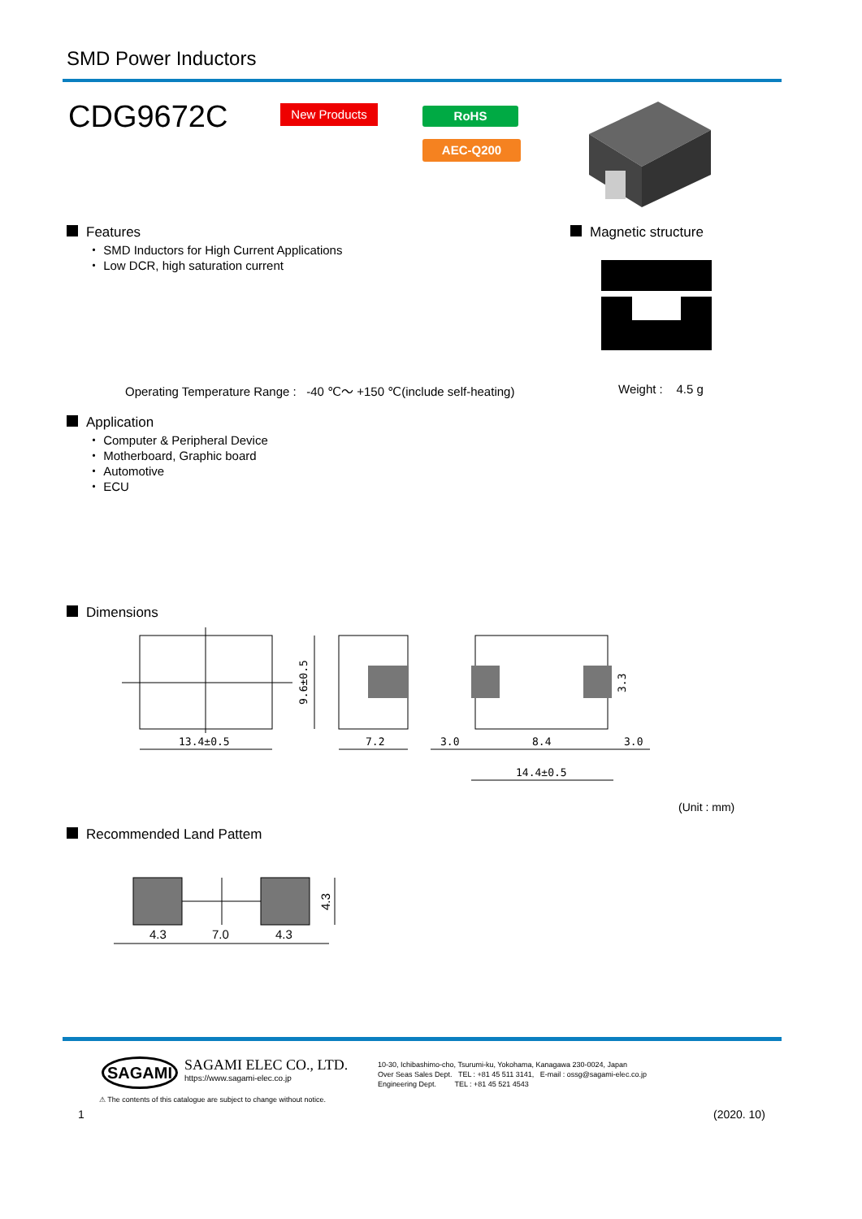SMD Power Inductors
CDG9672C New Products RoHS
AEC-Q200
Features
・ SMD Inductors for High Current Applications
・ Low DCR, high saturation current
Magnetic structure
Operating Temperature Range : -40 ℃～ +150 ℃(include self-heating)
Weight : 4.5 g
Application
・ Computer & Peripheral Device
・ Motherboard, Graphic board
・ Automotive
・ ECU
Dimensions
13.4±0.5
7.2
3.0
8.4
3.0
14.4±0.5
9.6±0.5
3.3
(Unit : mm)
Recommended Land Pattem
4.3
7.0
4.3
4.3
SAGAMI
SAGAMI ELEC CO., LTD.
https://www.sagami-elec.co.jp
10-30, Ichibashimo-cho, Tsurumi-ku, Yokohama, Kanagawa 230-0024, Japan
Over Seas Sales Dept. TEL : +81 45 511 3141, E-mail : ossg@sagami-elec.co.jp
Engineering Dept. TEL : +81 45 521 4543
⚠ The contents of this catalogue are subject to change without notice.
1 (2020. 10)